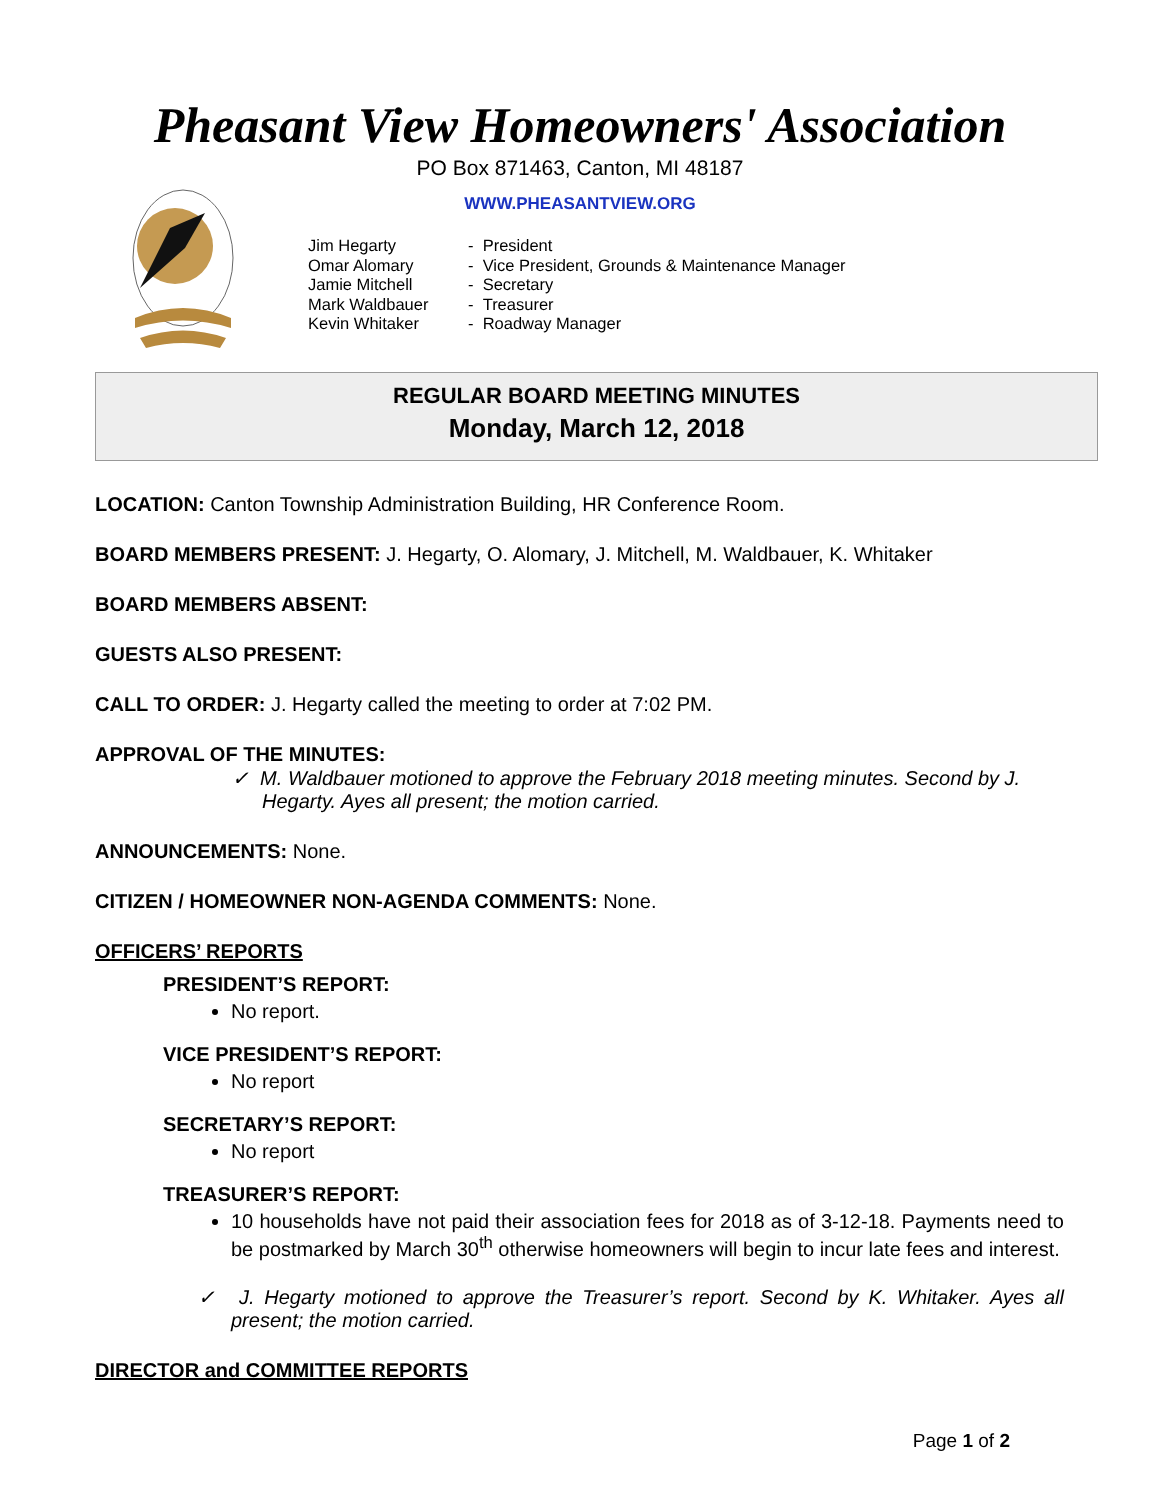Pheasant View Homeowners' Association
PO Box 871463, Canton, MI 48187
WWW.PHEASANTVIEW.ORG
Jim Hegarty - President
Omar Alomary - Vice President, Grounds & Maintenance Manager
Jamie Mitchell - Secretary
Mark Waldbauer - Treasurer
Kevin Whitaker - Roadway Manager
REGULAR BOARD MEETING MINUTES
Monday, March 12, 2018
LOCATION: Canton Township Administration Building, HR Conference Room.
BOARD MEMBERS PRESENT: J. Hegarty, O. Alomary, J. Mitchell, M. Waldbauer, K. Whitaker
BOARD MEMBERS ABSENT:
GUESTS ALSO PRESENT:
CALL TO ORDER: J. Hegarty called the meeting to order at 7:02 PM.
APPROVAL OF THE MINUTES:
✓ M. Waldbauer motioned to approve the February 2018 meeting minutes. Second by J. Hegarty. Ayes all present; the motion carried.
ANNOUNCEMENTS: None.
CITIZEN / HOMEOWNER NON-AGENDA COMMENTS: None.
OFFICERS’ REPORTS
PRESIDENT’S REPORT:
No report.
VICE PRESIDENT’S REPORT:
No report
SECRETARY’S REPORT:
No report
TREASURER’S REPORT:
10 households have not paid their association fees for 2018 as of 3-12-18. Payments need to be postmarked by March 30<sup>th</sup> otherwise homeowners will begin to incur late fees and interest.
✓ J. Hegarty motioned to approve the Treasurer’s report. Second by K. Whitaker. Ayes all present; the motion carried.
DIRECTOR and COMMITTEE REPORTS
Page 1 of 2